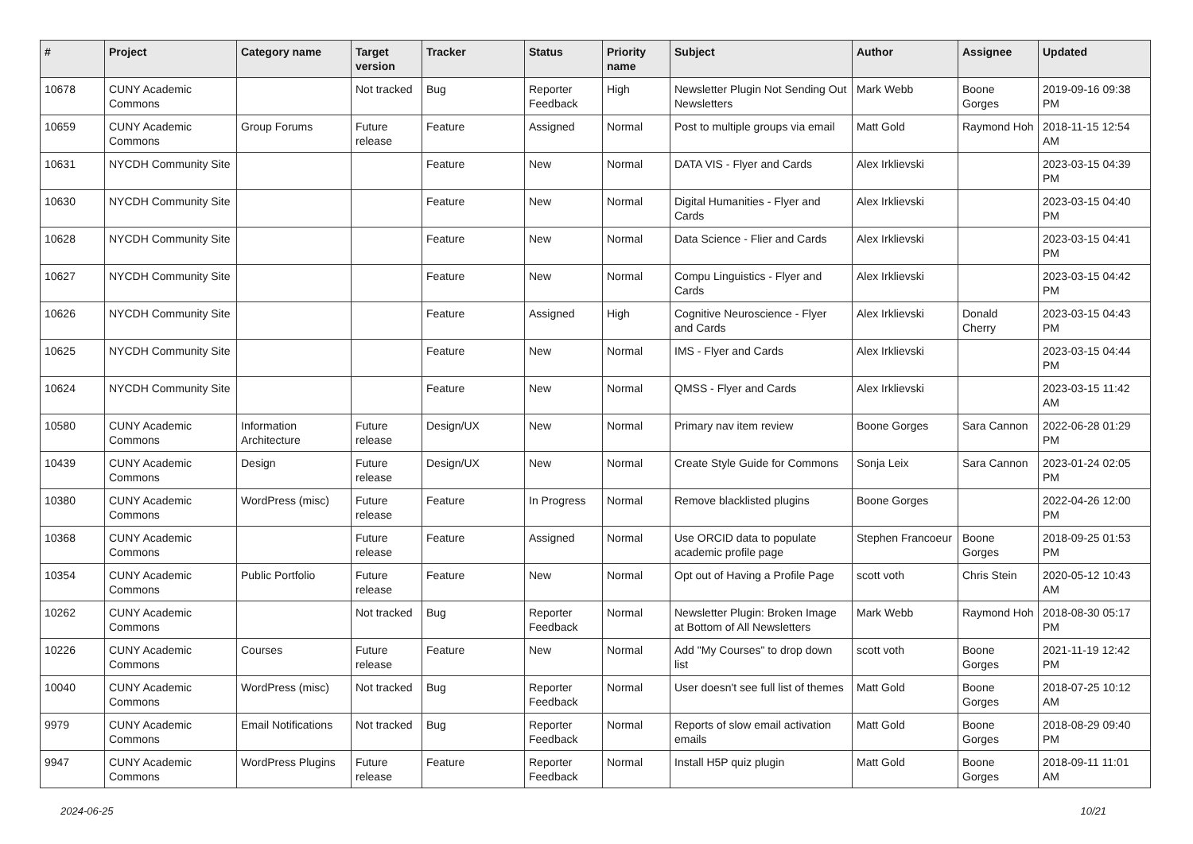| # | Project | Category name | Target version | Tracker | Status | Priority name | Subject | Author | Assignee | Updated |
| --- | --- | --- | --- | --- | --- | --- | --- | --- | --- | --- |
| 10678 | CUNY Academic Commons | | Not tracked | Bug | Reporter Feedback | High | Newsletter Plugin Not Sending Out Newsletters | Mark Webb | Boone Gorges | 2019-09-16 09:38 PM |
| 10659 | CUNY Academic Commons | Group Forums | Future release | Feature | Assigned | Normal | Post to multiple groups via email | Matt Gold | Raymond Hoh | 2018-11-15 12:54 AM |
| 10631 | NYCDH Community Site | | | Feature | New | Normal | DATA VIS - Flyer and Cards | Alex Irklievski | | 2023-03-15 04:39 PM |
| 10630 | NYCDH Community Site | | | Feature | New | Normal | Digital Humanities - Flyer and Cards | Alex Irklievski | | 2023-03-15 04:40 PM |
| 10628 | NYCDH Community Site | | | Feature | New | Normal | Data Science - Flier and Cards | Alex Irklievski | | 2023-03-15 04:41 PM |
| 10627 | NYCDH Community Site | | | Feature | New | Normal | Compu Linguistics - Flyer and Cards | Alex Irklievski | | 2023-03-15 04:42 PM |
| 10626 | NYCDH Community Site | | | Feature | Assigned | High | Cognitive Neuroscience - Flyer and Cards | Alex Irklievski | Donald Cherry | 2023-03-15 04:43 PM |
| 10625 | NYCDH Community Site | | | Feature | New | Normal | IMS - Flyer and Cards | Alex Irklievski | | 2023-03-15 04:44 PM |
| 10624 | NYCDH Community Site | | | Feature | New | Normal | QMSS - Flyer and Cards | Alex Irklievski | | 2023-03-15 11:42 AM |
| 10580 | CUNY Academic Commons | Information Architecture | Future release | Design/UX | New | Normal | Primary nav item review | Boone Gorges | Sara Cannon | 2022-06-28 01:29 PM |
| 10439 | CUNY Academic Commons | Design | Future release | Design/UX | New | Normal | Create Style Guide for Commons | Sonja Leix | Sara Cannon | 2023-01-24 02:05 PM |
| 10380 | CUNY Academic Commons | WordPress (misc) | Future release | Feature | In Progress | Normal | Remove blacklisted plugins | Boone Gorges | | 2022-04-26 12:00 PM |
| 10368 | CUNY Academic Commons | | Future release | Feature | Assigned | Normal | Use ORCID data to populate academic profile page | Stephen Francoeur | Boone Gorges | 2018-09-25 01:53 PM |
| 10354 | CUNY Academic Commons | Public Portfolio | Future release | Feature | New | Normal | Opt out of Having a Profile Page | scott voth | Chris Stein | 2020-05-12 10:43 AM |
| 10262 | CUNY Academic Commons | | Not tracked | Bug | Reporter Feedback | Normal | Newsletter Plugin: Broken Image at Bottom of All Newsletters | Mark Webb | Raymond Hoh | 2018-08-30 05:17 PM |
| 10226 | CUNY Academic Commons | Courses | Future release | Feature | New | Normal | Add "My Courses" to drop down list | scott voth | Boone Gorges | 2021-11-19 12:42 PM |
| 10040 | CUNY Academic Commons | WordPress (misc) | Not tracked | Bug | Reporter Feedback | Normal | User doesn't see full list of themes | Matt Gold | Boone Gorges | 2018-07-25 10:12 AM |
| 9979 | CUNY Academic Commons | Email Notifications | Not tracked | Bug | Reporter Feedback | Normal | Reports of slow email activation emails | Matt Gold | Boone Gorges | 2018-08-29 09:40 PM |
| 9947 | CUNY Academic Commons | WordPress Plugins | Future release | Feature | Reporter Feedback | Normal | Install H5P quiz plugin | Matt Gold | Boone Gorges | 2018-09-11 11:01 AM |
2024-06-25 10/21